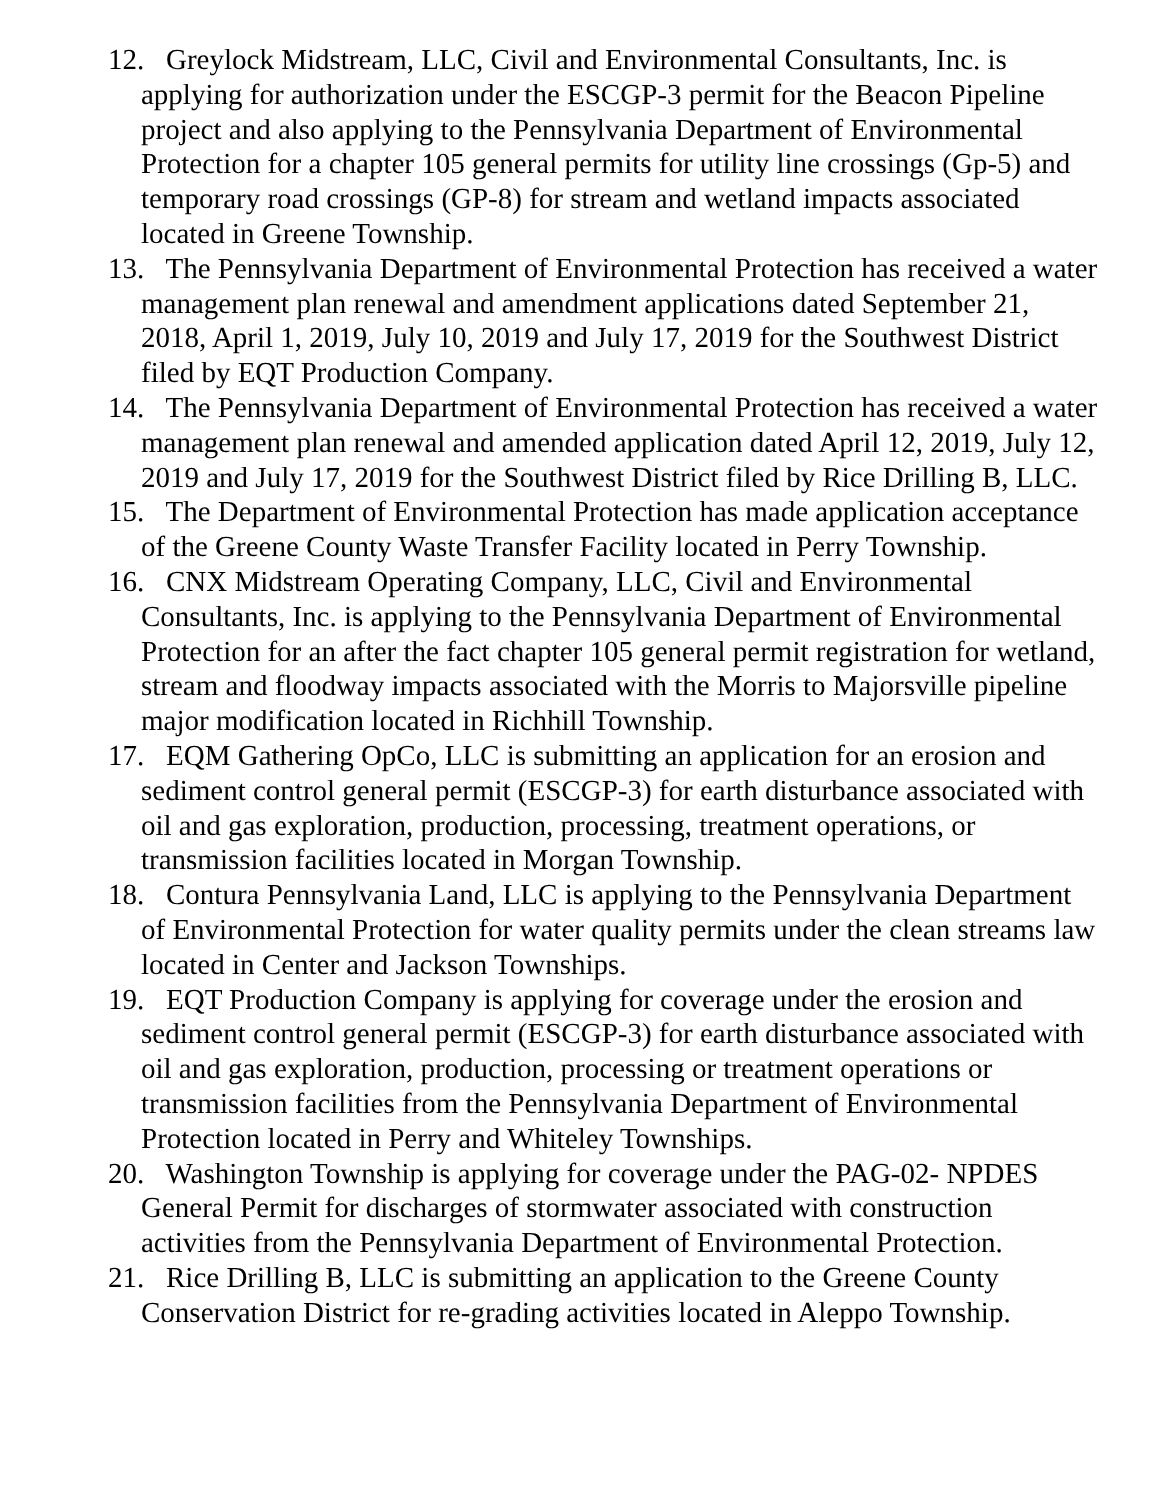12. Greylock Midstream, LLC, Civil and Environmental Consultants, Inc. is applying for authorization under the ESCGP-3 permit for the Beacon Pipeline project and also applying to the Pennsylvania Department of Environmental Protection for a chapter 105 general permits for utility line crossings (Gp-5) and temporary road crossings (GP-8) for stream and wetland impacts associated located in Greene Township.
13. The Pennsylvania Department of Environmental Protection has received a water management plan renewal and amendment applications dated September 21, 2018, April 1, 2019, July 10, 2019 and July 17, 2019 for the Southwest District filed by EQT Production Company.
14. The Pennsylvania Department of Environmental Protection has received a water management plan renewal and amended application dated April 12, 2019, July 12, 2019 and July 17, 2019 for the Southwest District filed by Rice Drilling B, LLC.
15. The Department of Environmental Protection has made application acceptance of the Greene County Waste Transfer Facility located in Perry Township.
16. CNX Midstream Operating Company, LLC, Civil and Environmental Consultants, Inc. is applying to the Pennsylvania Department of Environmental Protection for an after the fact chapter 105 general permit registration for wetland, stream and floodway impacts associated with the Morris to Majorsville pipeline major modification located in Richhill Township.
17. EQM Gathering OpCo, LLC is submitting an application for an erosion and sediment control general permit (ESCGP-3) for earth disturbance associated with oil and gas exploration, production, processing, treatment operations, or transmission facilities located in Morgan Township.
18. Contura Pennsylvania Land, LLC is applying to the Pennsylvania Department of Environmental Protection for water quality permits under the clean streams law located in Center and Jackson Townships.
19. EQT Production Company is applying for coverage under the erosion and sediment control general permit (ESCGP-3) for earth disturbance associated with oil and gas exploration, production, processing or treatment operations or transmission facilities from the Pennsylvania Department of Environmental Protection located in Perry and Whiteley Townships.
20. Washington Township is applying for coverage under the PAG-02- NPDES General Permit for discharges of stormwater associated with construction activities from the Pennsylvania Department of Environmental Protection.
21. Rice Drilling B, LLC is submitting an application to the Greene County Conservation District for re-grading activities located in Aleppo Township.